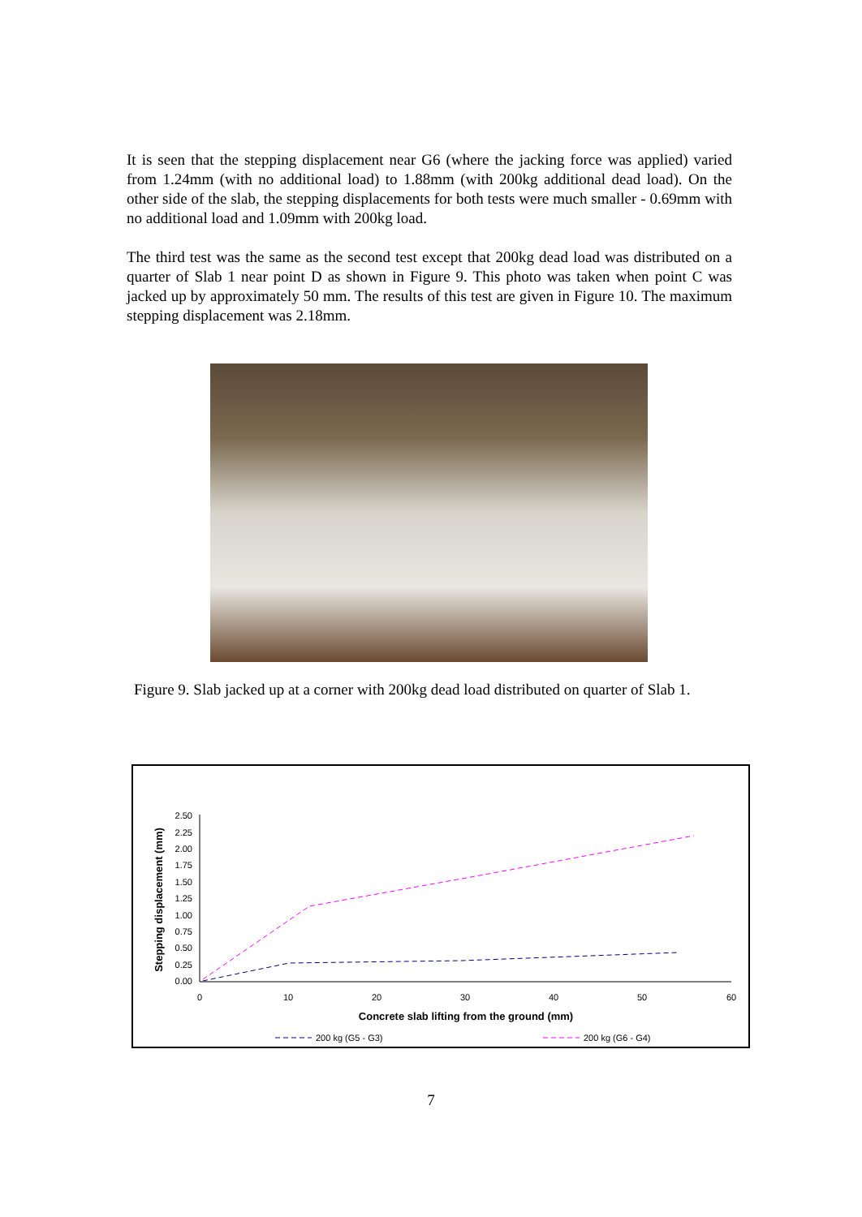It is seen that the stepping displacement near G6 (where the jacking force was applied) varied from 1.24mm (with no additional load) to 1.88mm (with 200kg additional dead load). On the other side of the slab, the stepping displacements for both tests were much smaller - 0.69mm with no additional load and 1.09mm with 200kg load.
The third test was the same as the second test except that 200kg dead load was distributed on a quarter of Slab 1 near point D as shown in Figure 9. This photo was taken when point C was jacked up by approximately 50 mm. The results of this test are given in Figure 10. The maximum stepping displacement was 2.18mm.
Figure 9. Slab jacked up at a corner with 200kg dead load distributed on quarter of Slab 1.
0.00
0.25
0.50
0.75
1.00
1.25
1.50
1.75
2.00
2.25
2.50
0
10
20
30
40
50
60
Concrete slab lifting from the ground (mm)
Stepping displacement (mm)
200 kg (G5 - G3)
200 kg (G6 - G4)
7